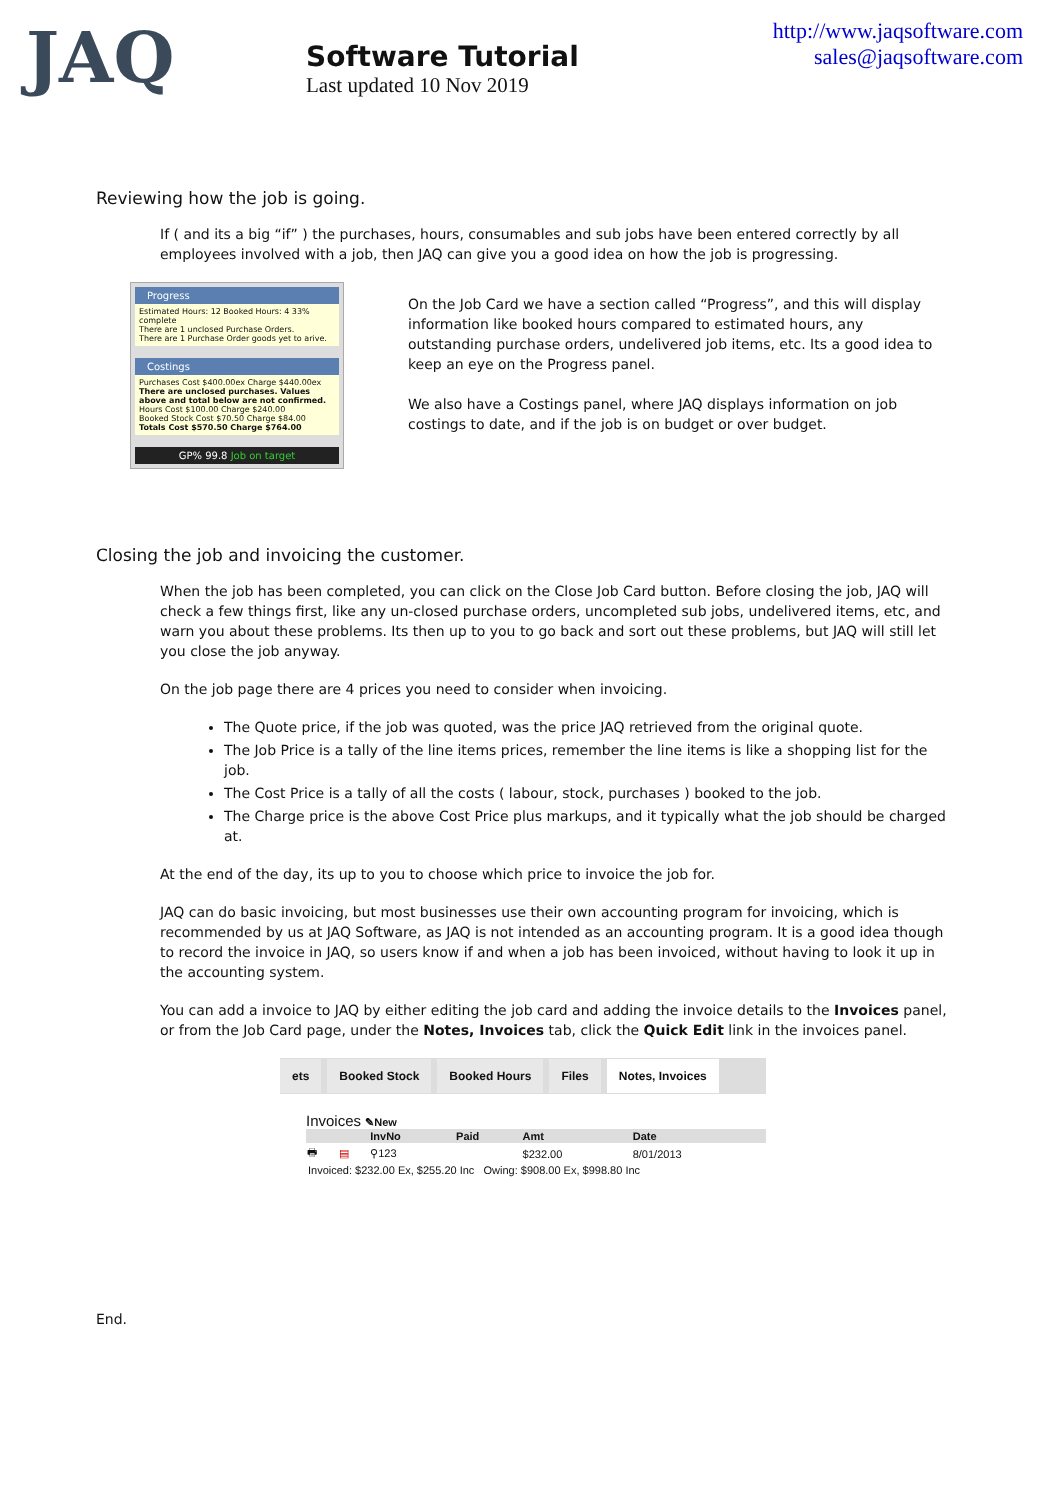JAQ
Software Tutorial
Last updated 10 Nov 2019
http://www.jaqsoftware.com
sales@jaqsoftware.com
Reviewing how the job is going.
If ( and its a big “if” ) the purchases, hours, consumables and sub jobs have been entered correctly by all employees involved with a job, then JAQ can give you a good idea on how the job is progressing.
Progress
Estimated Hours: 12 Booked Hours: 4 33% complete
There are 1 unclosed Purchase Orders.
There are 1 Purchase Order goods yet to arive.
Costings
Purchases Cost $400.00ex Charge $440.00ex
There are unclosed purchases. Values above and total below are not confirmed.
Hours Cost $100.00 Charge $240.00
Booked Stock Cost $70.50 Charge $84.00
Totals Cost $570.50 Charge $764.00
GP% 99.8 Job on target
On the Job Card we have a section called “Progress”, and this will display information like booked hours compared to estimated hours, any outstanding purchase orders, undelivered job items, etc. Its a good idea to keep an eye on the Progress panel.
We also have a Costings panel, where JAQ displays information on job costings to date, and if the job is on budget or over budget.
Closing the job and invoicing the customer.
When the job has been completed, you can click on the Close Job Card button. Before closing the job, JAQ will check a few things first, like any un-closed purchase orders, uncompleted sub jobs, undelivered items, etc, and warn you about these problems. Its then up to you to go back and sort out these problems, but JAQ will still let you close the job anyway.
On the job page there are 4 prices you need to consider when invoicing.
The Quote price, if the job was quoted, was the price JAQ retrieved from the original quote.
The Job Price is a tally of the line items prices, remember the line items is like a shopping list for the job.
The Cost Price is a tally of all the costs ( labour, stock, purchases ) booked to the job.
The Charge price is the above Cost Price plus markups, and it typically what the job should be charged at.
At the end of the day, its up to you to choose which price to invoice the job for.
JAQ can do basic invoicing, but most businesses use their own accounting program for invoicing, which is recommended by us at JAQ Software, as JAQ is not intended as an accounting program. It is a good idea though to record the invoice in JAQ, so users know if and when a job has been invoiced, without having to look it up in the accounting system.
You can add a invoice to JAQ by either editing the job card and adding the invoice details to the Invoices panel, or from the Job Card page, under the Notes, Invoices tab, click the Quick Edit link in the invoices panel.
ets Booked Stock Booked Hours Files Notes, Invoices
Invoices ✎New
| | | InvNo | Paid | Amt | Date |
| --- | --- | --- | --- | --- | --- |
| 🖶 | ▤ | ⚲123 | | $232.00 | 8/01/2013 |
Invoiced: $232.00 Ex, $255.20 Inc Owing: $908.00 Ex, $998.80 Inc
End.